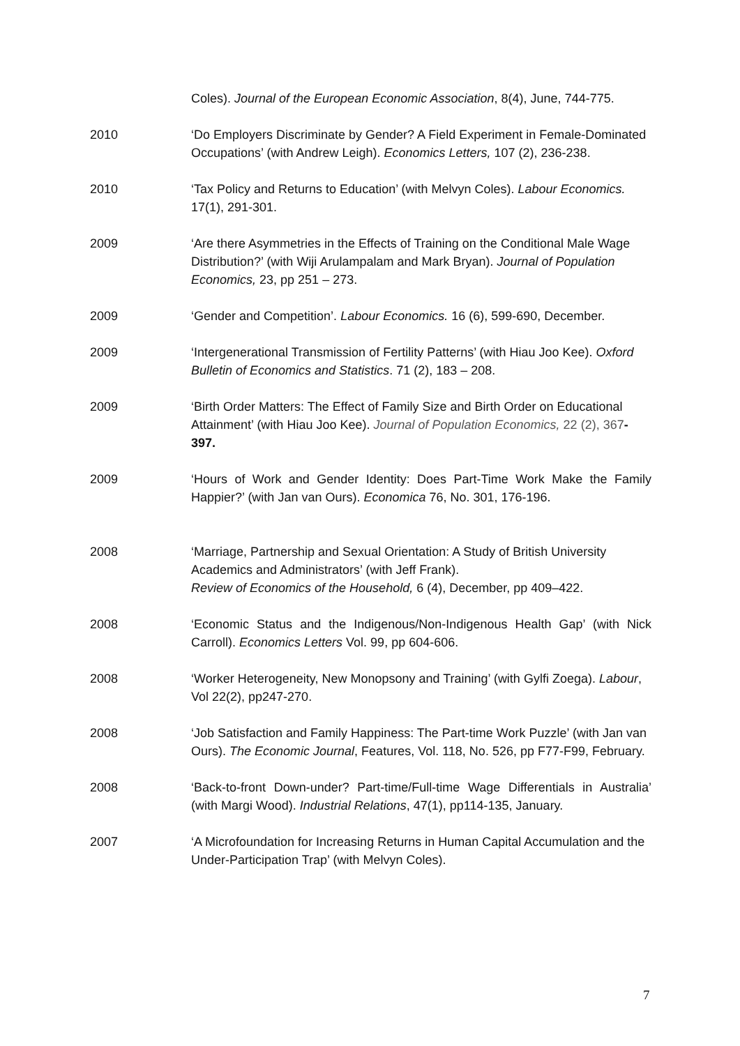Coles). Journal of the European Economic Association, 8(4), June, 744-775.
2010 ‘Do Employers Discriminate by Gender? A Field Experiment in Female-Dominated Occupations’ (with Andrew Leigh). Economics Letters, 107 (2), 236-238.
2010 ‘Tax Policy and Returns to Education’ (with Melvyn Coles). Labour Economics. 17(1), 291-301.
2009 ‘Are there Asymmetries in the Effects of Training on the Conditional Male Wage Distribution?’ (with Wiji Arulampalam and Mark Bryan). Journal of Population Economics, 23, pp 251 – 273.
2009 ‘Gender and Competition’. Labour Economics. 16 (6), 599-690, December.
2009 ‘Intergenerational Transmission of Fertility Patterns’ (with Hiau Joo Kee). Oxford Bulletin of Economics and Statistics. 71 (2), 183 – 208.
2009 ‘Birth Order Matters: The Effect of Family Size and Birth Order on Educational Attainment’ (with Hiau Joo Kee). Journal of Population Economics, 22 (2), 367-397.
2009 ‘Hours of Work and Gender Identity: Does Part-Time Work Make the Family Happier?’ (with Jan van Ours). Economica 76, No. 301, 176-196.
2008 ‘Marriage, Partnership and Sexual Orientation: A Study of British University Academics and Administrators’ (with Jeff Frank).
Review of Economics of the Household, 6 (4), December, pp 409–422.
2008 ‘Economic Status and the Indigenous/Non-Indigenous Health Gap’ (with Nick Carroll). Economics Letters Vol. 99, pp 604-606.
2008 ‘Worker Heterogeneity, New Monopsony and Training’ (with Gylfi Zoega). Labour, Vol 22(2), pp247-270.
2008 ‘Job Satisfaction and Family Happiness: The Part-time Work Puzzle’ (with Jan van Ours). The Economic Journal, Features, Vol. 118, No. 526, pp F77-F99, February.
2008 ‘Back-to-front Down-under? Part-time/Full-time Wage Differentials in Australia’ (with Margi Wood). Industrial Relations, 47(1), pp114-135, January.
2007 ‘A Microfoundation for Increasing Returns in Human Capital Accumulation and the Under-Participation Trap’ (with Melvyn Coles).
7